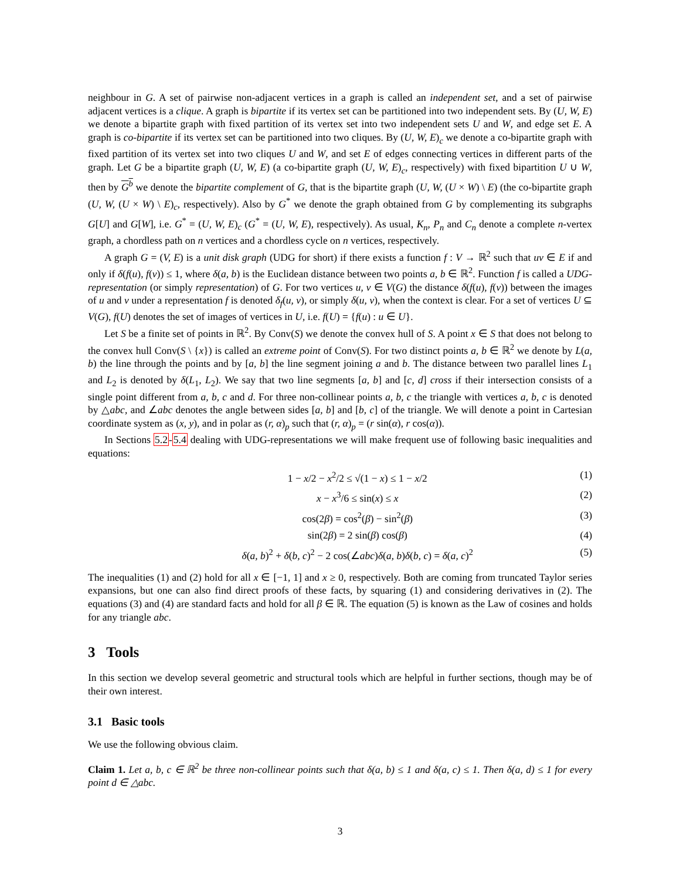neighbour in G. A set of pairwise non-adjacent vertices in a graph is called an independent set, and a set of pairwise adjacent vertices is a clique. A graph is bipartite if its vertex set can be partitioned into two independent sets. By (U, W, E) we denote a bipartite graph with fixed partition of its vertex set into two independent sets U and W, and edge set E. A graph is co-bipartite if its vertex set can be partitioned into two cliques. By (U, W, E)<sub>c</sub> we denote a co-bipartite graph with fixed partition of its vertex set into two cliques U and W, and set E of edges connecting vertices in different parts of the graph. Let G be a bipartite graph (U, W, E) (a co-bipartite graph (U, W, E)<sub>c</sub>, respectively) with fixed bipartition U ∪ W, then by G<sup>b</sup> we denote the bipartite complement of G, that is the bipartite graph (U, W, (U × W) \ E) (the co-bipartite graph (U, W, (U × W) \ E)<sub>c</sub>, respectively). Also by G<sup>*</sup> we denote the graph obtained from G by complementing its subgraphs G[U] and G[W], i.e. G<sup>*</sup> = (U, W, E)<sub>c</sub> (G<sup>*</sup> = (U, W, E), respectively). As usual, K<sub>n</sub>, P<sub>n</sub> and C<sub>n</sub> denote a complete n-vertex graph, a chordless path on n vertices and a chordless cycle on n vertices, respectively.
A graph G = (V, E) is a unit disk graph (UDG for short) if there exists a function f : V → ℝ<sup>2</sup> such that uv ∈ E if and only if δ(f(u), f(v)) ≤ 1, where δ(a, b) is the Euclidean distance between two points a, b ∈ ℝ<sup>2</sup>. Function f is called a UDG-representation (or simply representation) of G. For two vertices u, v ∈ V(G) the distance δ(f(u), f(v)) between the images of u and v under a representation f is denoted δ<sub>f</sub>(u, v), or simply δ(u, v), when the context is clear. For a set of vertices U ⊆ V(G), f(U) denotes the set of images of vertices in U, i.e. f(U) = {f(u) : u ∈ U}.
Let S be a finite set of points in ℝ<sup>2</sup>. By Conv(S) we denote the convex hull of S. A point x ∈ S that does not belong to the convex hull Conv(S \ {x}) is called an extreme point of Conv(S). For two distinct points a, b ∈ ℝ<sup>2</sup> we denote by L(a, b) the line through the points and by [a, b] the line segment joining a and b. The distance between two parallel lines L<sub>1</sub> and L<sub>2</sub> is denoted by δ(L<sub>1</sub>, L<sub>2</sub>). We say that two line segments [a, b] and [c, d] cross if their intersection consists of a single point different from a, b, c and d. For three non-collinear points a, b, c the triangle with vertices a, b, c is denoted by △abc, and ∠abc denotes the angle between sides [a, b] and [b, c] of the triangle. We will denote a point in Cartesian coordinate system as (x, y), and in polar as (r, α)<sub>p</sub> such that (r, α)<sub>p</sub> = (r sin(α), r cos(α)).
In Sections 5.2-5.4 dealing with UDG-representations we will make frequent use of following basic inequalities and equations:
1 − x/2 − x<sup>2</sup>/2 ≤ √(1 − x) ≤ 1 − x/2 (1)
x − x<sup>3</sup>/6 ≤ sin(x) ≤ x (2)
cos(2β) = cos<sup>2</sup>(β) − sin<sup>2</sup>(β) (3)
sin(2β) = 2 sin(β) cos(β) (4)
δ(a, b)<sup>2</sup> + δ(b, c)<sup>2</sup> − 2 cos(∠abc)δ(a, b)δ(b, c) = δ(a, c)<sup>2</sup> (5)
The inequalities (1) and (2) hold for all x ∈ [−1, 1] and x ≥ 0, respectively. Both are coming from truncated Taylor series expansions, but one can also find direct proofs of these facts, by squaring (1) and considering derivatives in (2). The equations (3) and (4) are standard facts and hold for all β ∈ ℝ. The equation (5) is known as the Law of cosines and holds for any triangle abc.
3 Tools
In this section we develop several geometric and structural tools which are helpful in further sections, though may be of their own interest.
3.1 Basic tools
We use the following obvious claim.
Claim 1. Let a, b, c ∈ ℝ<sup>2</sup> be three non-collinear points such that δ(a, b) ≤ 1 and δ(a, c) ≤ 1. Then δ(a, d) ≤ 1 for every point d ∈ △abc.
3